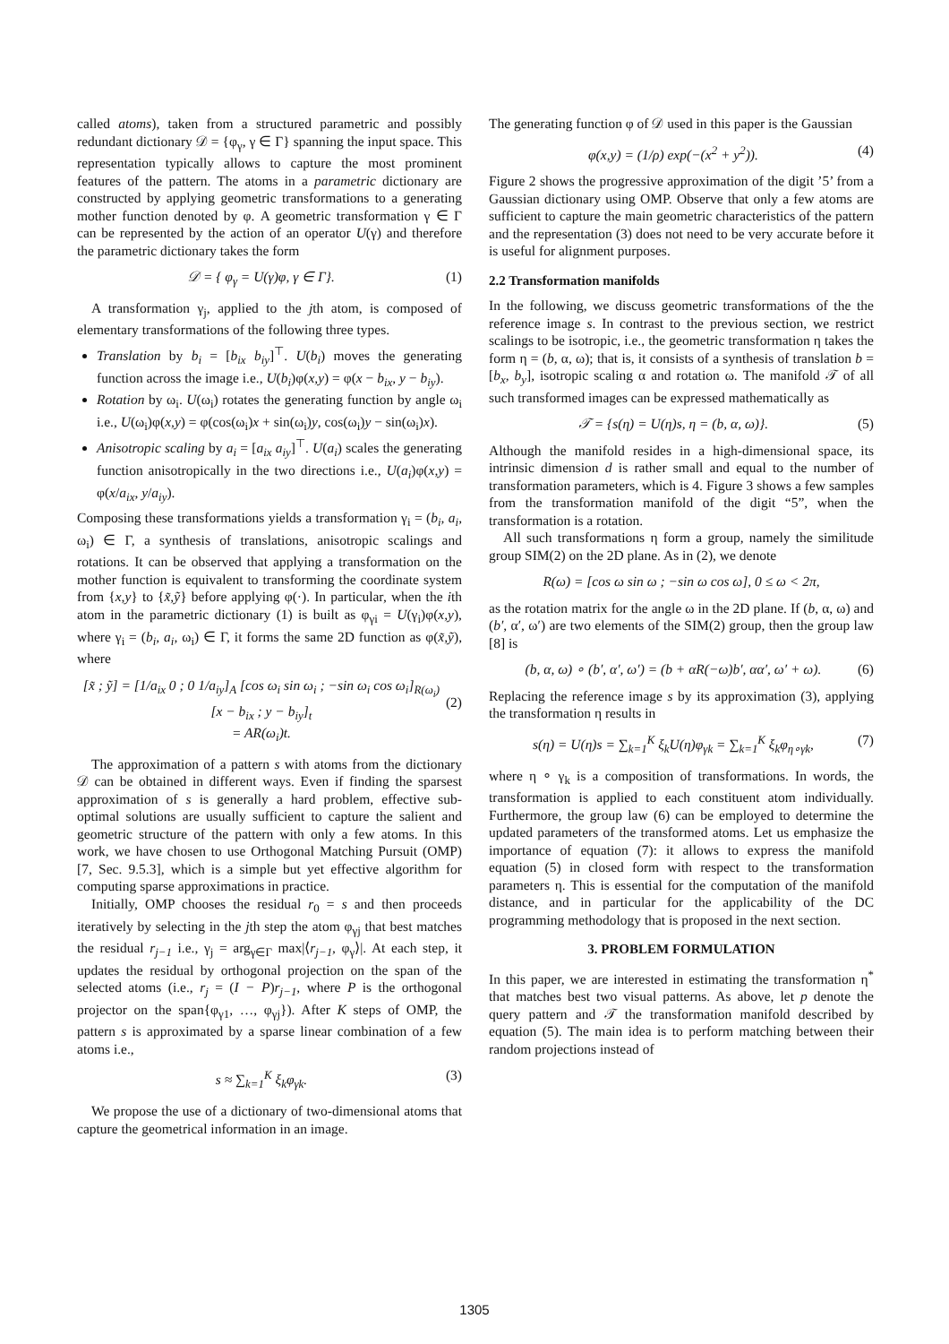called atoms), taken from a structured parametric and possibly redundant dictionary 𝒟 = {φ<sub>γ</sub>, γ ∈ Γ} spanning the input space. This representation typically allows to capture the most prominent features of the pattern. The atoms in a parametric dictionary are constructed by applying geometric transformations to a generating mother function denoted by φ. A geometric transformation γ ∈ Γ can be represented by the action of an operator U(γ) and therefore the parametric dictionary takes the form
𝒟 = { φ<sub>γ</sub> = U(γ)φ, γ ∈ Γ}. (1)
A transformation γ<sub>j</sub>, applied to the jth atom, is composed of elementary transformations of the following three types.
Translation by b<sub>i</sub> = [b<sub>ix</sub> b<sub>iy</sub>]<sup>⊤</sup>. U(b<sub>i</sub>) moves the generating function across the image i.e., U(b<sub>i</sub>)φ(x,y) = φ(x − b<sub>ix</sub>, y − b<sub>iy</sub>).
Rotation by ω<sub>i</sub>. U(ω<sub>i</sub>) rotates the generating function by angle ω<sub>i</sub> i.e., U(ω<sub>i</sub>)φ(x,y) = φ(cos(ω<sub>i</sub>)x + sin(ω<sub>i</sub>)y, cos(ω<sub>i</sub>)y − sin(ω<sub>i</sub>)x).
Anisotropic scaling by a<sub>i</sub> = [a<sub>ix</sub> a<sub>iy</sub>]<sup>⊤</sup>. U(a<sub>i</sub>) scales the generating function anisotropically in the two directions i.e., U(a<sub>i</sub>)φ(x,y) = φ(x/a<sub>ix</sub>, y/a<sub>iy</sub>).
Composing these transformations yields a transformation γ<sub>i</sub> = (b<sub>i</sub>, a<sub>i</sub>, ω<sub>i</sub>) ∈ Γ, a synthesis of translations, anisotropic scalings and rotations. It can be observed that applying a transformation on the mother function is equivalent to transforming the coordinate system from {x,y} to {x̃,ỹ} before applying φ(·). In particular, when the ith atom in the parametric dictionary (1) is built as φ<sub>γi</sub> = U(γ<sub>i</sub>)φ(x,y), where γ<sub>i</sub> = (b<sub>i</sub>, a<sub>i</sub>, ω<sub>i</sub>) ∈ Γ, it forms the same 2D function as φ(x̃,ỹ), where
[x̃ ; ỹ] = [1/a<sub>ix</sub> 0 ; 0 1/a<sub>iy</sub>]<sub>A</sub> [cos ω<sub>i</sub> sin ω<sub>i</sub> ; −sin ω<sub>i</sub> cos ω<sub>i</sub>]<sub>R(ω<sub>i</sub>)</sub> [x − b<sub>ix</sub> ; y − b<sub>iy</sub>]<sub>t</sub>
= AR(ω<sub>i</sub>)t.
(2)
The approximation of a pattern s with atoms from the dictionary 𝒟 can be obtained in different ways. Even if finding the sparsest approximation of s is generally a hard problem, effective sub-optimal solutions are usually sufficient to capture the salient and geometric structure of the pattern with only a few atoms. In this work, we have chosen to use Orthogonal Matching Pursuit (OMP) [7, Sec. 9.5.3], which is a simple but yet effective algorithm for computing sparse approximations in practice.
Initially, OMP chooses the residual r<sub>0</sub> = s and then proceeds iteratively by selecting in the jth step the atom φ<sub>γj</sub> that best matches the residual r<sub>j−1</sub> i.e., γ<sub>j</sub> = arg<sub>γ∈Γ</sub> max|⟨r<sub>j−1</sub>, φ<sub>γ</sub>⟩|. At each step, it updates the residual by orthogonal projection on the span of the selected atoms (i.e., r<sub>j</sub> = (I − P)r<sub>j−1</sub>, where P is the orthogonal projector on the span{φ<sub>γ1</sub>, …, φ<sub>γj</sub>}). After K steps of OMP, the pattern s is approximated by a sparse linear combination of a few atoms i.e.,
s ≈ ∑<sub>k=1</sub><sup>K</sup> ξ<sub>k</sub>φ<sub>γk</sub>. (3)
We propose the use of a dictionary of two-dimensional atoms that capture the geometrical information in an image.
The generating function φ of 𝒟 used in this paper is the Gaussian
φ(x,y) = (1/ρ) exp(−(x<sup>2</sup> + y<sup>2</sup>)). (4)
Figure 2 shows the progressive approximation of the digit ’5’ from a Gaussian dictionary using OMP. Observe that only a few atoms are sufficient to capture the main geometric characteristics of the pattern and the representation (3) does not need to be very accurate before it is useful for alignment purposes.
2.2 Transformation manifolds
In the following, we discuss geometric transformations of the the reference image s. In contrast to the previous section, we restrict scalings to be isotropic, i.e., the geometric transformation η takes the form η = (b, α, ω); that is, it consists of a synthesis of translation b = [b<sub>x</sub>, b<sub>y</sub>], isotropic scaling α and rotation ω. The manifold 𝒯 of all such transformed images can be expressed mathematically as
𝒯 = {s(η) = U(η)s, η = (b, α, ω)}. (5)
Although the manifold resides in a high-dimensional space, its intrinsic dimension d is rather small and equal to the number of transformation parameters, which is 4. Figure 3 shows a few samples from the transformation manifold of the digit “5”, when the transformation is a rotation.
All such transformations η form a group, namely the similitude group SIM(2) on the 2D plane. As in (2), we denote
R(ω) = [cos ω sin ω ; −sin ω cos ω], 0 ≤ ω < 2π,
as the rotation matrix for the angle ω in the 2D plane. If (b, α, ω) and (b′, α′, ω′) are two elements of the SIM(2) group, then the group law [8] is
(b, α, ω) ∘ (b′, α′, ω′) = (b + αR(−ω)b′, αα′, ω′ + ω). (6)
Replacing the reference image s by its approximation (3), applying the transformation η results in
s(η) = U(η)s = ∑<sub>k=1</sub><sup>K</sup> ξ<sub>k</sub>U(η)φ<sub>γk</sub> = ∑<sub>k=1</sub><sup>K</sup> ξ<sub>k</sub>φ<sub>η∘γk</sub>, (7)
where η ∘ γ<sub>k</sub> is a composition of transformations. In words, the transformation is applied to each constituent atom individually. Furthermore, the group law (6) can be employed to determine the updated parameters of the transformed atoms. Let us emphasize the importance of equation (7): it allows to express the manifold equation (5) in closed form with respect to the transformation parameters η. This is essential for the computation of the manifold distance, and in particular for the applicability of the DC programming methodology that is proposed in the next section.
3. PROBLEM FORMULATION
In this paper, we are interested in estimating the transformation η<sup>*</sup> that matches best two visual patterns. As above, let p denote the query pattern and 𝒯 the transformation manifold described by equation (5). The main idea is to perform matching between their random projections instead of
1305